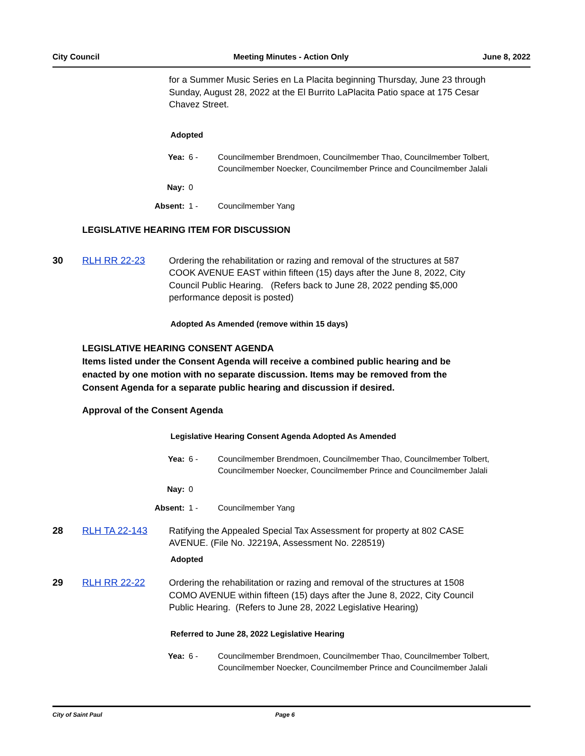City Council Meeting Minutes - Action Only June 8, 2022
for a Summer Music Series en La Placita beginning Thursday, June 23 through Sunday, August 28, 2022 at the El Burrito LaPlacita Patio space at 175 Cesar Chavez Street.
Adopted
Yea: 6 - Councilmember Brendmoen, Councilmember Thao, Councilmember Tolbert, Councilmember Noecker, Councilmember Prince and Councilmember Jalali
Nay: 0
Absent: 1 - Councilmember Yang
LEGISLATIVE HEARING ITEM FOR DISCUSSION
30 RLH RR 22-23 Ordering the rehabilitation or razing and removal of the structures at 587 COOK AVENUE EAST within fifteen (15) days after the June 8, 2022, City Council Public Hearing. (Refers back to June 28, 2022 pending $5,000 performance deposit is posted)
Adopted As Amended (remove within 15 days)
LEGISLATIVE HEARING CONSENT AGENDA
Items listed under the Consent Agenda will receive a combined public hearing and be enacted by one motion with no separate discussion. Items may be removed from the Consent Agenda for a separate public hearing and discussion if desired.
Approval of the Consent Agenda
Legislative Hearing Consent Agenda Adopted As Amended
Yea: 6 - Councilmember Brendmoen, Councilmember Thao, Councilmember Tolbert, Councilmember Noecker, Councilmember Prince and Councilmember Jalali
Nay: 0
Absent: 1 - Councilmember Yang
28 RLH TA 22-143 Ratifying the Appealed Special Tax Assessment for property at 802 CASE AVENUE. (File No. J2219A, Assessment No. 228519)
Adopted
29 RLH RR 22-22 Ordering the rehabilitation or razing and removal of the structures at 1508 COMO AVENUE within fifteen (15) days after the June 8, 2022, City Council Public Hearing. (Refers to June 28, 2022 Legislative Hearing)
Referred to June 28, 2022 Legislative Hearing
Yea: 6 - Councilmember Brendmoen, Councilmember Thao, Councilmember Tolbert, Councilmember Noecker, Councilmember Prince and Councilmember Jalali
City of Saint Paul Page 6